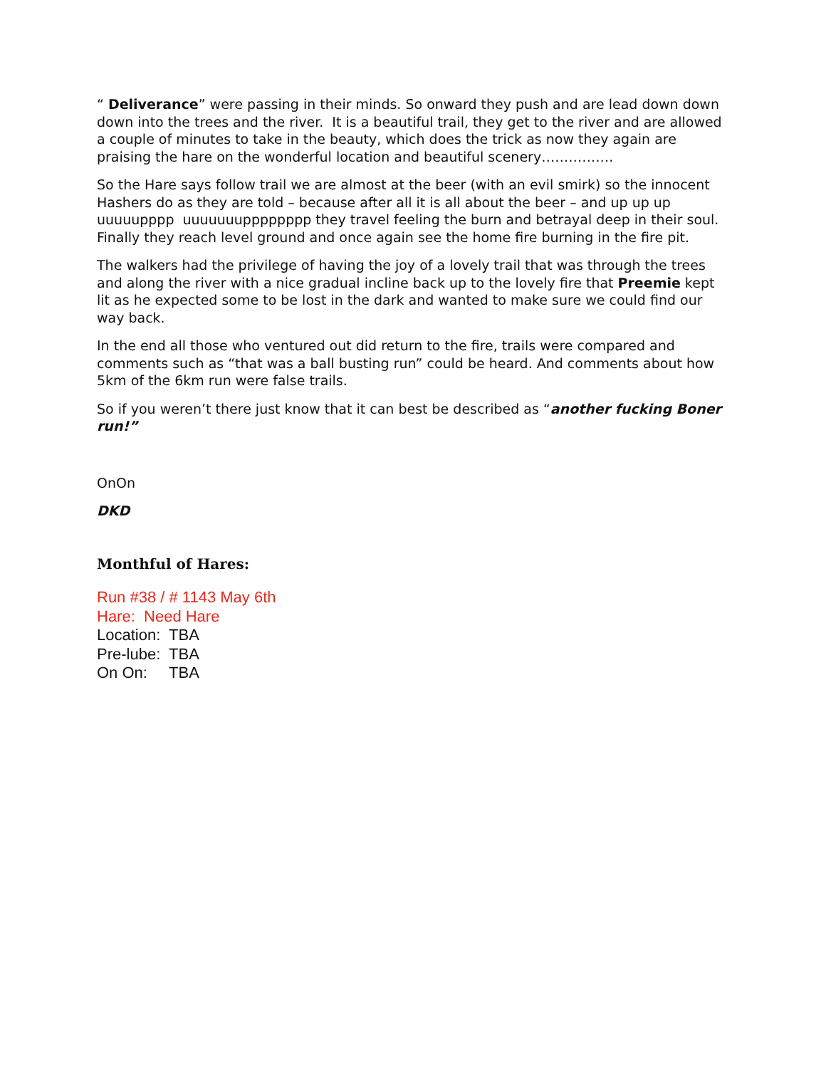“ Deliverance” were passing in their minds. So onward they push and are lead down down down into the trees and the river. It is a beautiful trail, they get to the river and are allowed a couple of minutes to take in the beauty, which does the trick as now they again are praising the hare on the wonderful location and beautiful scenery…………….
So the Hare says follow trail we are almost at the beer (with an evil smirk) so the innocent Hashers do as they are told – because after all it is all about the beer – and up up up uuuuupppp uuuuuuupppppppp they travel feeling the burn and betrayal deep in their soul. Finally they reach level ground and once again see the home fire burning in the fire pit.
The walkers had the privilege of having the joy of a lovely trail that was through the trees and along the river with a nice gradual incline back up to the lovely fire that Preemie kept lit as he expected some to be lost in the dark and wanted to make sure we could find our way back.
In the end all those who ventured out did return to the fire, trails were compared and comments such as “that was a ball busting run” could be heard. And comments about how 5km of the 6km run were false trails.
So if you weren’t there just know that it can best be described as “another fucking Boner run!”
OnOn
DKD
Monthful of Hares:
Run #38 / # 1143 May 6th
Hare: Need Hare
Location: TBA
Pre-lube: TBA
On On: TBA